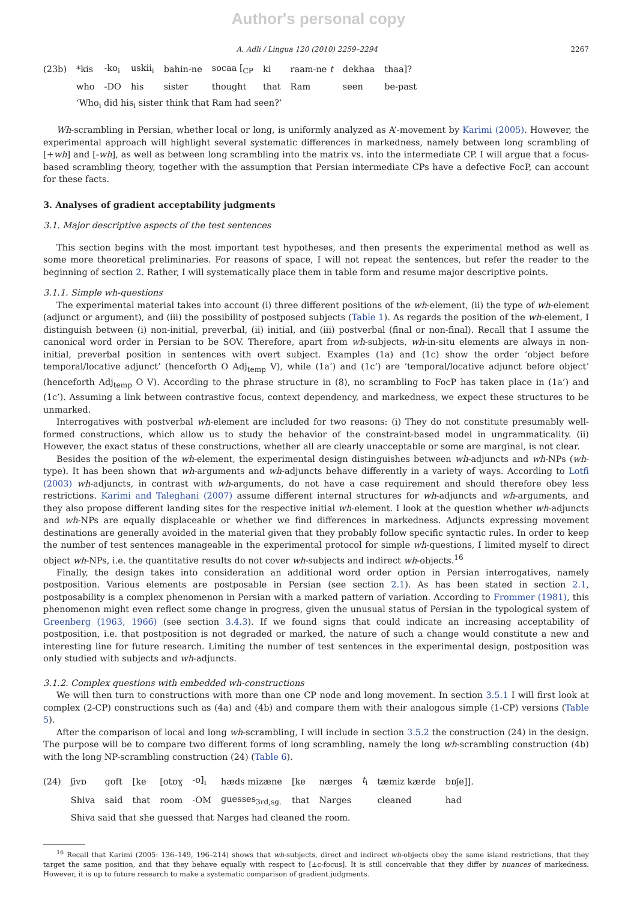Author's personal copy
A. Adli / Lingua 120 (2010) 2259–2294 2267
| (23b) | *kis | -ko<sub>i</sub> | uskii<sub>i</sub> | bahin-ne | socaa [<sub>CP</sub> | ki | raam-ne t | dekhaa | thaa]? |
| | who | -DO | his | sister | thought | that | Ram | seen | be-past |
| | ‘Who<sub>i</sub> did his<sub>i</sub> sister think that Ram had seen?’ | | | | | | | | |
Wh-scrambling in Persian, whether local or long, is uniformly analyzed as A’-movement by Karimi (2005). However, the experimental approach will highlight several systematic differences in markedness, namely between long scrambling of [+wh] and [-wh], as well as between long scrambling into the matrix vs. into the intermediate CP. I will argue that a focus-based scrambling theory, together with the assumption that Persian intermediate CPs have a defective FocP, can account for these facts.
3. Analyses of gradient acceptability judgments
3.1. Major descriptive aspects of the test sentences
This section begins with the most important test hypotheses, and then presents the experimental method as well as some more theoretical preliminaries. For reasons of space, I will not repeat the sentences, but refer the reader to the beginning of section 2. Rather, I will systematically place them in table form and resume major descriptive points.
3.1.1. Simple wh-questions
The experimental material takes into account (i) three different positions of the wh-element, (ii) the type of wh-element (adjunct or argument), and (iii) the possibility of postposed subjects (Table 1). As regards the position of the wh-element, I distinguish between (i) non-initial, preverbal, (ii) initial, and (iii) postverbal (final or non-final). Recall that I assume the canonical word order in Persian to be SOV. Therefore, apart from wh-subjects, wh-in-situ elements are always in non-initial, preverbal position in sentences with overt subject. Examples (1a) and (1c) show the order ‘object before temporal/locative adjunct’ (henceforth O Adj<sub>temp</sub> V), while (1a’) and (1c’) are ‘temporal/locative adjunct before object’ (henceforth Adj<sub>temp</sub> O V). According to the phrase structure in (8), no scrambling to FocP has taken place in (1a’) and (1c’). Assuming a link between contrastive focus, context dependency, and markedness, we expect these structures to be unmarked.
Interrogatives with postverbal wh-element are included for two reasons: (i) They do not constitute presumably well-formed constructions, which allow us to study the behavior of the constraint-based model in ungrammaticality. (ii) However, the exact status of these constructions, whether all are clearly unacceptable or some are marginal, is not clear.
Besides the position of the wh-element, the experimental design distinguishes between wh-adjuncts and wh-NPs (wh-type). It has been shown that wh-arguments and wh-adjuncts behave differently in a variety of ways. According to Lotfi (2003) wh-adjuncts, in contrast with wh-arguments, do not have a case requirement and should therefore obey less restrictions. Karimi and Taleghani (2007) assume different internal structures for wh-adjuncts and wh-arguments, and they also propose different landing sites for the respective initial wh-element. I look at the question whether wh-adjuncts and wh-NPs are equally displaceable or whether we find differences in markedness. Adjuncts expressing movement destinations are generally avoided in the material given that they probably follow specific syntactic rules. In order to keep the number of test sentences manageable in the experimental protocol for simple wh-questions, I limited myself to direct object wh-NPs, i.e. the quantitative results do not cover wh-subjects and indirect wh-objects.<sup>16</sup>
Finally, the design takes into consideration an additional word order option in Persian interrogatives, namely postposition. Various elements are postposable in Persian (see section 2.1). As has been stated in section 2.1, postposability is a complex phenomenon in Persian with a marked pattern of variation. According to Frommer (1981), this phenomenon might even reflect some change in progress, given the unusual status of Persian in the typological system of Greenberg (1963, 1966) (see section 3.4.3). If we found signs that could indicate an increasing acceptability of postposition, i.e. that postposition is not degraded or marked, the nature of such a change would constitute a new and interesting line for future research. Limiting the number of test sentences in the experimental design, postposition was only studied with subjects and wh-adjuncts.
3.1.2. Complex questions with embedded wh-constructions
We will then turn to constructions with more than one CP node and long movement. In section 3.5.1 I will first look at complex (2-CP) constructions such as (4a) and (4b) and compare them with their analogous simple (1-CP) versions (Table 5).
After the comparison of local and long wh-scrambling, I will include in section 3.5.2 the construction (24) in the design. The purpose will be to compare two different forms of long scrambling, namely the long wh-scrambling construction (4b) with the long NP-scrambling construction (24) (Table 6).
| (24) | ʃivɒ | goft | [ke | [otɒɣ | -o]<sub>i</sub> | hæds mizæne | [ke | nærges | t<sub>i</sub> | tæmiz kærde | bɒʃe]]. |
| | Shiva | said | that | room | -OM | guesses<sub>3rd,sg.</sub> | that | Narges | | cleaned | had |
| | Shiva said that she guessed that Narges had cleaned the room. | | | | | | | | | | |
<sup>16</sup> Recall that Karimi (2005: 136–149, 196–214) shows that wh-subjects, direct and indirect wh-objects obey the same island restrictions, that they target the same position, and that they behave equally with respect to [±c-focus]. It is still conceivable that they differ by nuances of markedness. However, it is up to future research to make a systematic comparison of gradient judgments.